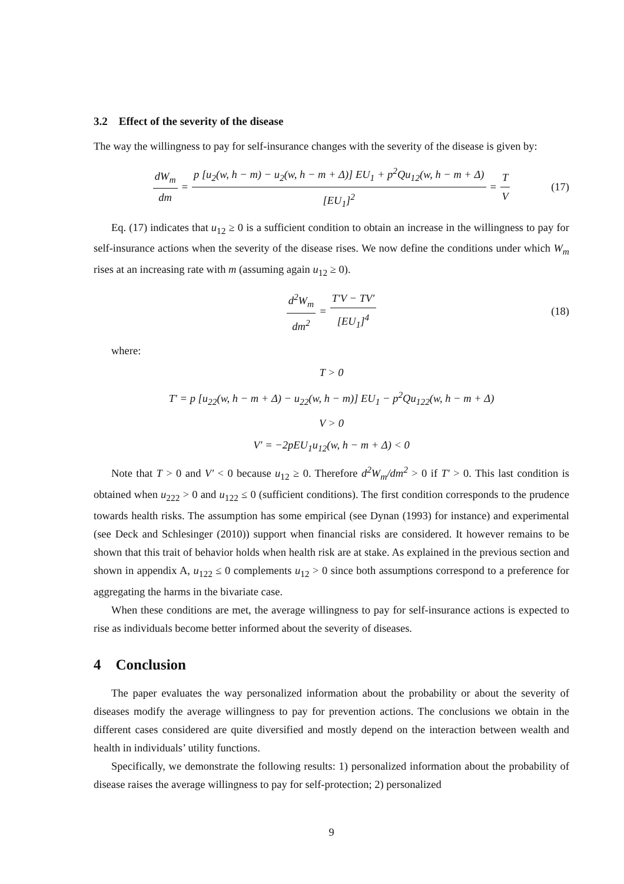3.2 Effect of the severity of the disease
The way the willingness to pay for self-insurance changes with the severity of the disease is given by:
dW<sub>m</sub> dm = p [u<sub>2</sub>(w, h − m) − u<sub>2</sub>(w, h − m + Δ)] EU<sub>1</sub> + p<sup>2</sup>Qu<sub>12</sub>(w, h − m + Δ) [EU<sub>1</sub>]<sup>2</sup> = T V (17)
Eq. (17) indicates that u<sub>12</sub> ≥ 0 is a sufficient condition to obtain an increase in the willingness to pay for self-insurance actions when the severity of the disease rises. We now define the conditions under which W<sub>m</sub> rises at an increasing rate with m (assuming again u<sub>12</sub> ≥ 0).
d<sup>2</sup>W<sub>m</sub> dm<sup>2</sup> = T′V − TV′ [EU<sub>1</sub>]<sup>4</sup> (18)
where:
T > 0
T′ = p [u<sub>22</sub>(w, h − m + Δ) − u<sub>22</sub>(w, h − m)] EU<sub>1</sub> − p<sup>2</sup>Qu<sub>122</sub>(w, h − m + Δ)
V > 0
V′ = −2pEU<sub>1</sub>u<sub>12</sub>(w, h − m + Δ) < 0
Note that T > 0 and V′ < 0 because u<sub>12</sub> ≥ 0. Therefore d<sup>2</sup>W<sub>m</sub>/dm<sup>2</sup> > 0 if T′ > 0. This last condition is obtained when u<sub>222</sub> > 0 and u<sub>122</sub> ≤ 0 (sufficient conditions). The first condition corresponds to the prudence towards health risks. The assumption has some empirical (see Dynan (1993) for instance) and experimental (see Deck and Schlesinger (2010)) support when financial risks are considered. It however remains to be shown that this trait of behavior holds when health risk are at stake. As explained in the previous section and shown in appendix A, u<sub>122</sub> ≤ 0 complements u<sub>12</sub> > 0 since both assumptions correspond to a preference for aggregating the harms in the bivariate case.
When these conditions are met, the average willingness to pay for self-insurance actions is expected to rise as individuals become better informed about the severity of diseases.
4 Conclusion
The paper evaluates the way personalized information about the probability or about the severity of diseases modify the average willingness to pay for prevention actions. The conclusions we obtain in the different cases considered are quite diversified and mostly depend on the interaction between wealth and health in individuals’ utility functions.
Specifically, we demonstrate the following results: 1) personalized information about the probability of disease raises the average willingness to pay for self-protection; 2) personalized
9